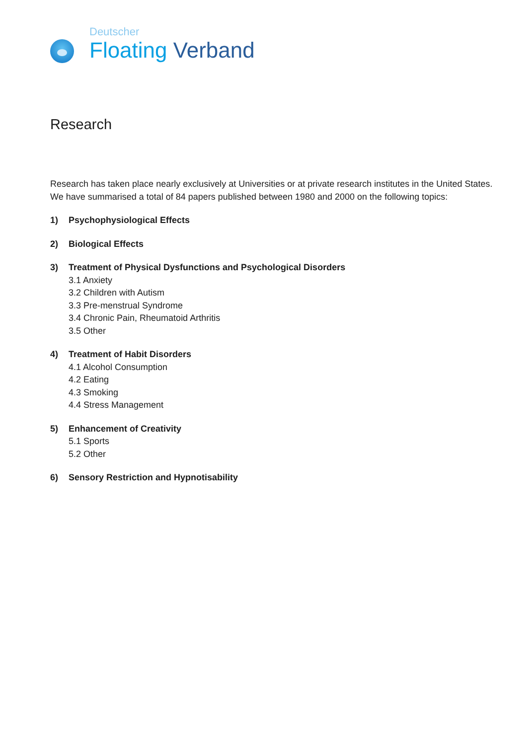Deutscher
Floating Verband
Research
Research has taken place nearly exclusively at Universities or at private research institutes in the United States.
We have summarised a total of 84 papers published between 1980 and 2000 on the following topics:
1) Psychophysiological Effects
2) Biological Effects
3) Treatment of Physical Dysfunctions and Psychological Disorders
3.1 Anxiety
3.2 Children with Autism
3.3 Pre-menstrual Syndrome
3.4 Chronic Pain, Rheumatoid Arthritis
3.5 Other
4) Treatment of Habit Disorders
4.1 Alcohol Consumption
4.2 Eating
4.3 Smoking
4.4 Stress Management
5) Enhancement of Creativity
5.1 Sports
5.2 Other
6) Sensory Restriction and Hypnotisability